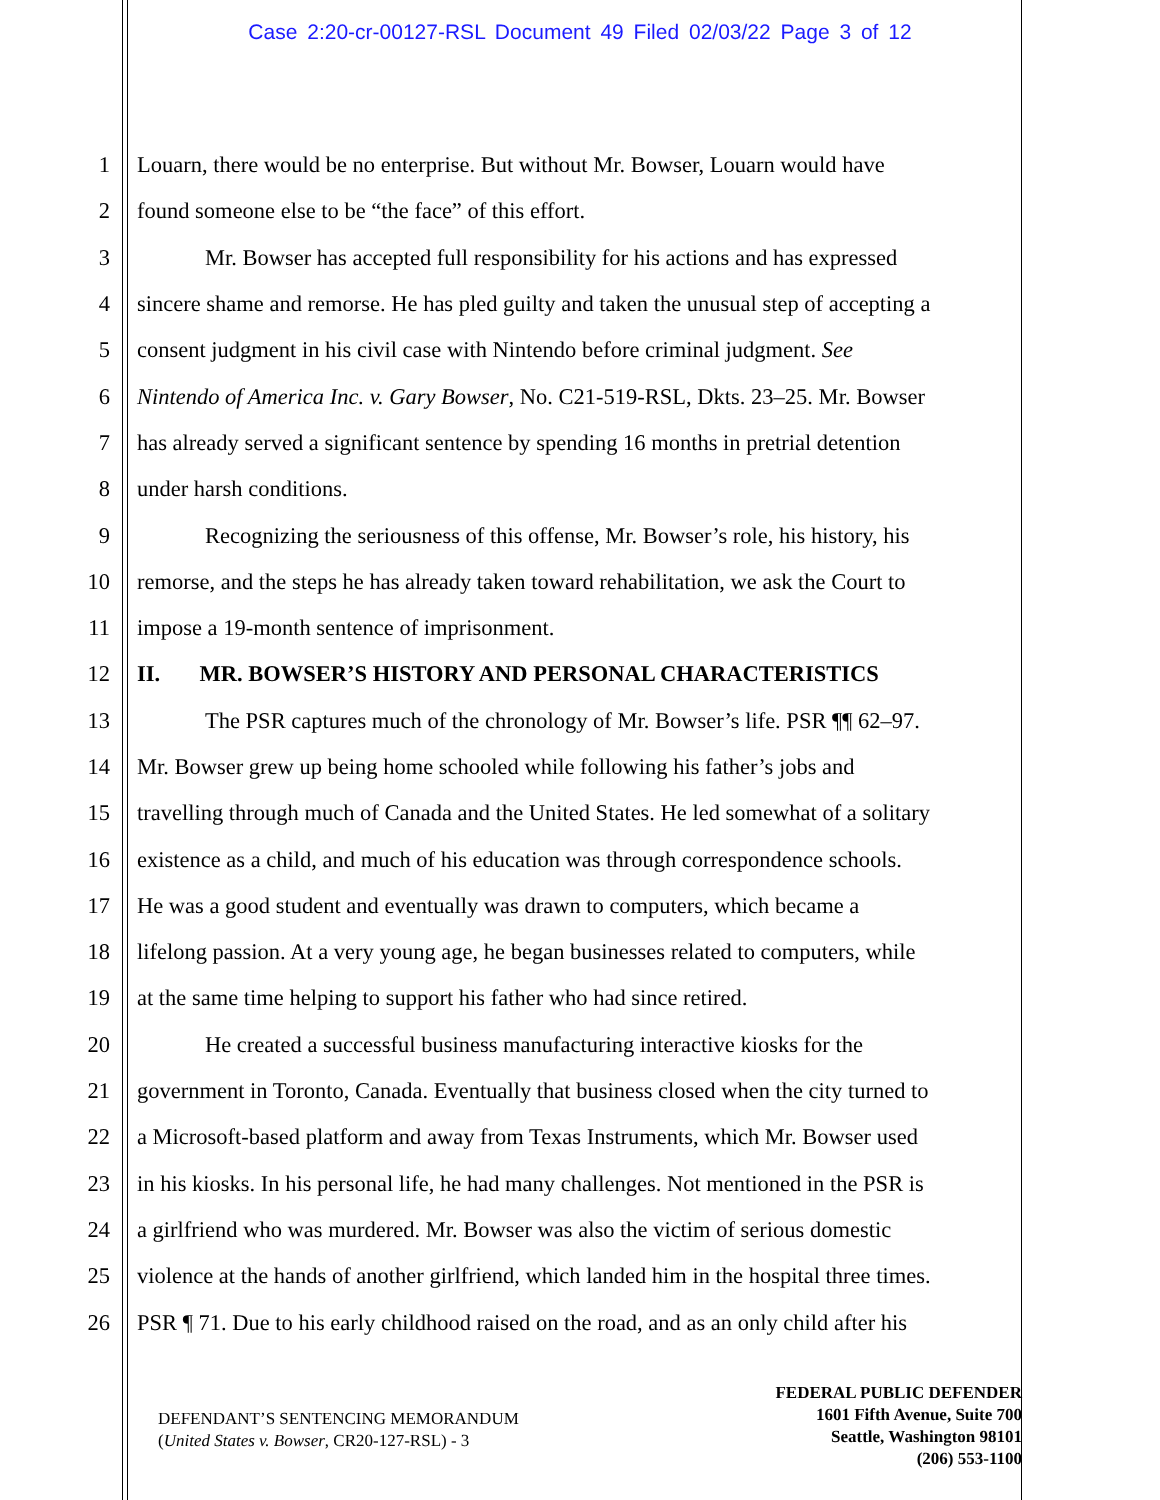Case 2:20-cr-00127-RSL Document 49 Filed 02/03/22 Page 3 of 12
1 Louarn, there would be no enterprise. But without Mr. Bowser, Louarn would have
2 found someone else to be “the face” of this effort.
3 Mr. Bowser has accepted full responsibility for his actions and has expressed
4 sincere shame and remorse. He has pled guilty and taken the unusual step of accepting a
5 consent judgment in his civil case with Nintendo before criminal judgment. See
6 Nintendo of America Inc. v. Gary Bowser, No. C21-519-RSL, Dkts. 23–25. Mr. Bowser
7 has already served a significant sentence by spending 16 months in pretrial detention
8 under harsh conditions.
9 Recognizing the seriousness of this offense, Mr. Bowser’s role, his history, his
10 remorse, and the steps he has already taken toward rehabilitation, we ask the Court to
11 impose a 19-month sentence of imprisonment.
12 II. MR. BOWSER’S HISTORY AND PERSONAL CHARACTERISTICS
13 The PSR captures much of the chronology of Mr. Bowser’s life. PSR ¶¶ 62–97.
14 Mr. Bowser grew up being home schooled while following his father’s jobs and
15 travelling through much of Canada and the United States. He led somewhat of a solitary
16 existence as a child, and much of his education was through correspondence schools.
17 He was a good student and eventually was drawn to computers, which became a
18 lifelong passion. At a very young age, he began businesses related to computers, while
19 at the same time helping to support his father who had since retired.
20 He created a successful business manufacturing interactive kiosks for the
21 government in Toronto, Canada. Eventually that business closed when the city turned to
22 a Microsoft-based platform and away from Texas Instruments, which Mr. Bowser used
23 in his kiosks. In his personal life, he had many challenges. Not mentioned in the PSR is
24 a girlfriend who was murdered. Mr. Bowser was also the victim of serious domestic
25 violence at the hands of another girlfriend, which landed him in the hospital three times.
26 PSR ¶ 71. Due to his early childhood raised on the road, and as an only child after his
DEFENDANT’S SENTENCING MEMORANDUM
(United States v. Bowser, CR20-127-RSL) - 3
FEDERAL PUBLIC DEFENDER
1601 Fifth Avenue, Suite 700
Seattle, Washington 98101
(206) 553-1100